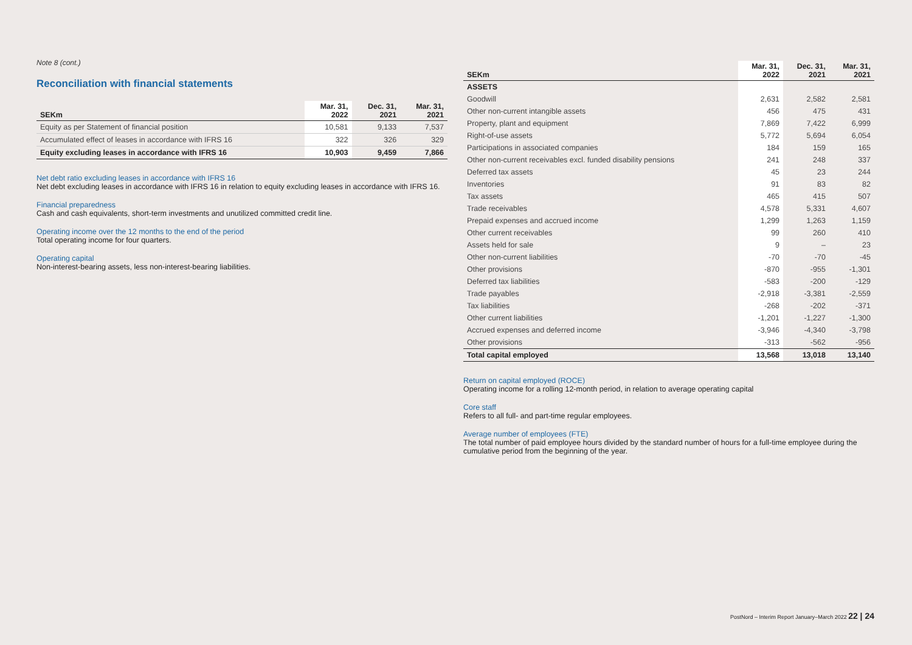Note 8 (cont.)
Reconciliation with financial statements
| SEKm | Mar. 31, 2022 | Dec. 31, 2021 | Mar. 31, 2021 |
| --- | --- | --- | --- |
| Equity as per Statement of financial position | 10,581 | 9,133 | 7,537 |
| Accumulated effect of leases in accordance with IFRS 16 | 322 | 326 | 329 |
| Equity excluding leases in accordance with IFRS 16 | 10,903 | 9,459 | 7,866 |
Net debt ratio excluding leases in accordance with IFRS 16
Net debt excluding leases in accordance with IFRS 16 in relation to equity excluding leases in accordance with IFRS 16.
Financial preparedness
Cash and cash equivalents, short-term investments and unutilized committed credit line.
Operating income over the 12 months to the end of the period
Total operating income for four quarters.
Operating capital
Non-interest-bearing assets, less non-interest-bearing liabilities.
| SEKm | Mar. 31, 2022 | Dec. 31, 2021 | Mar. 31, 2021 |
| --- | --- | --- | --- |
| ASSETS | | | |
| Goodwill | 2,631 | 2,582 | 2,581 |
| Other non-current intangible assets | 456 | 475 | 431 |
| Property, plant and equipment | 7,869 | 7,422 | 6,999 |
| Right-of-use assets | 5,772 | 5,694 | 6,054 |
| Participations in associated companies | 184 | 159 | 165 |
| Other non-current receivables excl. funded disability pensions | 241 | 248 | 337 |
| Deferred tax assets | 45 | 23 | 244 |
| Inventories | 91 | 83 | 82 |
| Tax assets | 465 | 415 | 507 |
| Trade receivables | 4,578 | 5,331 | 4,607 |
| Prepaid expenses and accrued income | 1,299 | 1,263 | 1,159 |
| Other current receivables | 99 | 260 | 410 |
| Assets held for sale | 9 | – | 23 |
| Other non-current liabilities | -70 | -70 | -45 |
| Other provisions | -870 | -955 | -1,301 |
| Deferred tax liabilities | -583 | -200 | -129 |
| Trade payables | -2,918 | -3,381 | -2,559 |
| Tax liabilities | -268 | -202 | -371 |
| Other current liabilities | -1,201 | -1,227 | -1,300 |
| Accrued expenses and deferred income | -3,946 | -4,340 | -3,798 |
| Other provisions | -313 | -562 | -956 |
| Total capital employed | 13,568 | 13,018 | 13,140 |
Return on capital employed (ROCE)
Operating income for a rolling 12-month period, in relation to average operating capital
Core staff
Refers to all full- and part-time regular employees.
Average number of employees (FTE)
The total number of paid employee hours divided by the standard number of hours for a full-time employee during the cumulative period from the beginning of the year.
PostNord – Interim Report January–March 2022 22 | 24